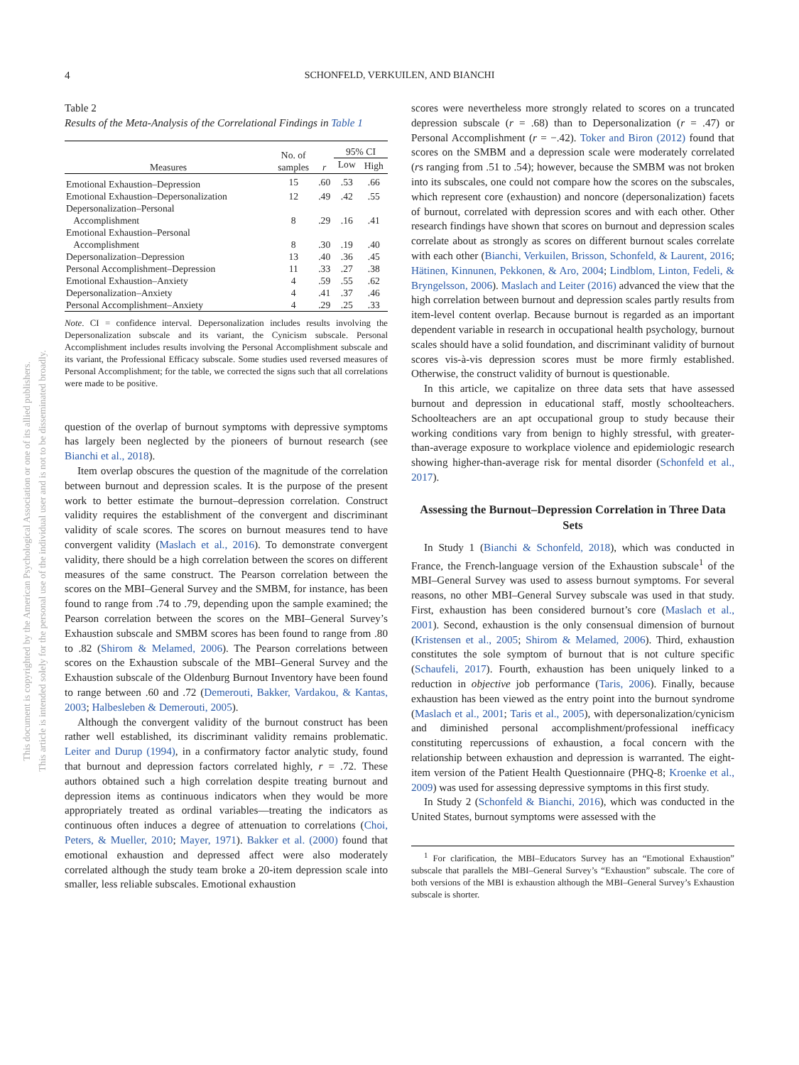4 SCHONFELD, VERKUILEN, AND BIANCHI
This document is copyrighted by the American Psychological Association or one of its allied publishers.
This article is intended solely for the personal use of the individual user and is not to be disseminated broadly.
Table 2
Results of the Meta-Analysis of the Correlational Findings in Table 1
| Measures | No. of samples | r | 95% CI | |
| --- | --- | --- | --- | --- |
| | | | Low | High |
| Emotional Exhaustion–Depression | 15 | .60 | .53 | .66 |
| Emotional Exhaustion–Depersonalization | 12 | .49 | .42 | .55 |
| Depersonalization–Personal Accomplishment | 8 | .29 | .16 | .41 |
| Emotional Exhaustion–Personal Accomplishment | 8 | .30 | .19 | .40 |
| Depersonalization–Depression | 13 | .40 | .36 | .45 |
| Personal Accomplishment–Depression | 11 | .33 | .27 | .38 |
| Emotional Exhaustion–Anxiety | 4 | .59 | .55 | .62 |
| Depersonalization–Anxiety | 4 | .41 | .37 | .46 |
| Personal Accomplishment–Anxiety | 4 | .29 | .25 | .33 |
Note. CI = confidence interval. Depersonalization includes results involving the Depersonalization subscale and its variant, the Cynicism subscale. Personal Accomplishment includes results involving the Personal Accomplishment subscale and its variant, the Professional Efficacy subscale. Some studies used reversed measures of Personal Accomplishment; for the table, we corrected the signs such that all correlations were made to be positive.
question of the overlap of burnout symptoms with depressive symptoms has largely been neglected by the pioneers of burnout research (see Bianchi et al., 2018).
Item overlap obscures the question of the magnitude of the correlation between burnout and depression scales. It is the purpose of the present work to better estimate the burnout–depression correlation. Construct validity requires the establishment of the convergent and discriminant validity of scale scores. The scores on burnout measures tend to have convergent validity (Maslach et al., 2016). To demonstrate convergent validity, there should be a high correlation between the scores on different measures of the same construct. The Pearson correlation between the scores on the MBI–General Survey and the SMBM, for instance, has been found to range from .74 to .79, depending upon the sample examined; the Pearson correlation between the scores on the MBI–General Survey’s Exhaustion subscale and SMBM scores has been found to range from .80 to .82 (Shirom & Melamed, 2006). The Pearson correlations between scores on the Exhaustion subscale of the MBI–General Survey and the Exhaustion subscale of the Oldenburg Burnout Inventory have been found to range between .60 and .72 (Demerouti, Bakker, Vardakou, & Kantas, 2003; Halbesleben & Demerouti, 2005).
Although the convergent validity of the burnout construct has been rather well established, its discriminant validity remains problematic. Leiter and Durup (1994), in a confirmatory factor analytic study, found that burnout and depression factors correlated highly, r = .72. These authors obtained such a high correlation despite treating burnout and depression items as continuous indicators when they would be more appropriately treated as ordinal variables—treating the indicators as continuous often induces a degree of attenuation to correlations (Choi, Peters, & Mueller, 2010; Mayer, 1971). Bakker et al. (2000) found that emotional exhaustion and depressed affect were also moderately correlated although the study team broke a 20-item depression scale into smaller, less reliable subscales. Emotional exhaustion
scores were nevertheless more strongly related to scores on a truncated depression subscale (r = .68) than to Depersonalization (r = .47) or Personal Accomplishment (r = −.42). Toker and Biron (2012) found that scores on the SMBM and a depression scale were moderately correlated (rs ranging from .51 to .54); however, because the SMBM was not broken into its subscales, one could not compare how the scores on the subscales, which represent core (exhaustion) and noncore (depersonalization) facets of burnout, correlated with depression scores and with each other. Other research findings have shown that scores on burnout and depression scales correlate about as strongly as scores on different burnout scales correlate with each other (Bianchi, Verkuilen, Brisson, Schonfeld, & Laurent, 2016; Hätinen, Kinnunen, Pekkonen, & Aro, 2004; Lindblom, Linton, Fedeli, & Bryngelsson, 2006). Maslach and Leiter (2016) advanced the view that the high correlation between burnout and depression scales partly results from item-level content overlap. Because burnout is regarded as an important dependent variable in research in occupational health psychology, burnout scales should have a solid foundation, and discriminant validity of burnout scores vis-à-vis depression scores must be more firmly established. Otherwise, the construct validity of burnout is questionable.
In this article, we capitalize on three data sets that have assessed burnout and depression in educational staff, mostly schoolteachers. Schoolteachers are an apt occupational group to study because their working conditions vary from benign to highly stressful, with greater-than-average exposure to workplace violence and epidemiologic research showing higher-than-average risk for mental disorder (Schonfeld et al., 2017).
Assessing the Burnout–Depression Correlation in Three Data Sets
In Study 1 (Bianchi & Schonfeld, 2018), which was conducted in France, the French-language version of the Exhaustion subscale<sup>1</sup> of the MBI–General Survey was used to assess burnout symptoms. For several reasons, no other MBI–General Survey subscale was used in that study. First, exhaustion has been considered burnout’s core (Maslach et al., 2001). Second, exhaustion is the only consensual dimension of burnout (Kristensen et al., 2005; Shirom & Melamed, 2006). Third, exhaustion constitutes the sole symptom of burnout that is not culture specific (Schaufeli, 2017). Fourth, exhaustion has been uniquely linked to a reduction in objective job performance (Taris, 2006). Finally, because exhaustion has been viewed as the entry point into the burnout syndrome (Maslach et al., 2001; Taris et al., 2005), with depersonalization/cynicism and diminished personal accomplishment/professional inefficacy constituting repercussions of exhaustion, a focal concern with the relationship between exhaustion and depression is warranted. The eight-item version of the Patient Health Questionnaire (PHQ-8; Kroenke et al., 2009) was used for assessing depressive symptoms in this first study.
In Study 2 (Schonfeld & Bianchi, 2016), which was conducted in the United States, burnout symptoms were assessed with the
<sup>1</sup> For clarification, the MBI–Educators Survey has an “Emotional Exhaustion” subscale that parallels the MBI–General Survey’s “Exhaustion” subscale. The core of both versions of the MBI is exhaustion although the MBI–General Survey’s Exhaustion subscale is shorter.